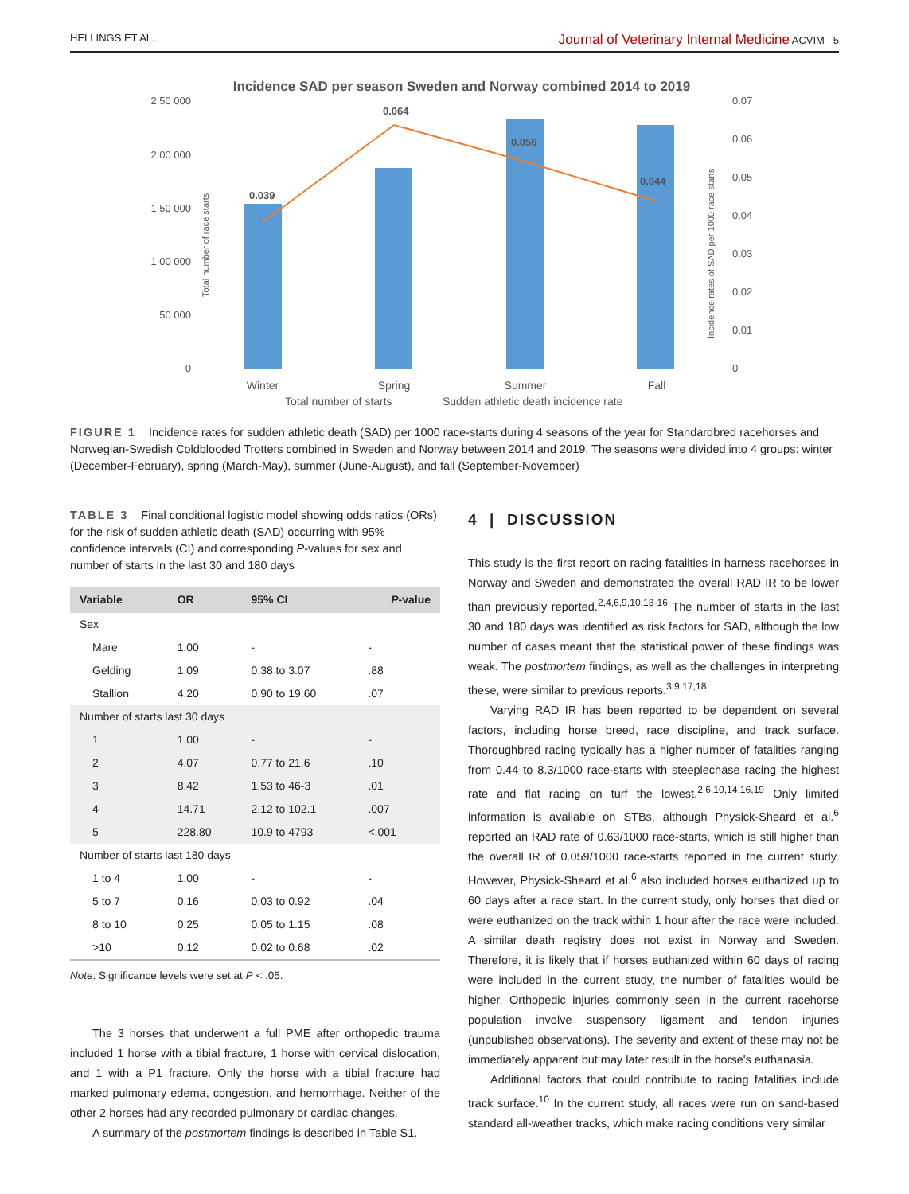HELLINGS ET AL. Journal of Veterinary Internal Medicine ACVIM 5
Incidence SAD per season Sweden and Norway combined 2014 to 2019
2 50 000
2 00 000
1 50 000
1 00 000
50 000
0
0.07
0.06
0.05
0.04
0.03
0.02
0.01
0
0.039
0.064
0.056
0.044
Winter
Spring
Summer
Fall
Total number of starts
Sudden athletic death incidence rate
Total number of race starts
Incidence rates of SAD per 1000 race starts
FIGURE 1 Incidence rates for sudden athletic death (SAD) per 1000 race-starts during 4 seasons of the year for Standardbred racehorses and Norwegian-Swedish Coldblooded Trotters combined in Sweden and Norway between 2014 and 2019. The seasons were divided into 4 groups: winter (December-February), spring (March-May), summer (June-August), and fall (September-November)
TABLE 3 Final conditional logistic model showing odds ratios (ORs) for the risk of sudden athletic death (SAD) occurring with 95% confidence intervals (CI) and corresponding P-values for sex and number of starts in the last 30 and 180 days
| Variable | OR | 95% CI | P -value |
| --- | --- | --- | --- |
| Sex | | | |
| Mare | 1.00 | - | - |
| Gelding | 1.09 | 0.38 to 3.07 | .88 |
| Stallion | 4.20 | 0.90 to 19.60 | .07 |
| Number of starts last 30 days | | | |
| 1 | 1.00 | - | - |
| 2 | 4.07 | 0.77 to 21.6 | .10 |
| 3 | 8.42 | 1.53 to 46-3 | .01 |
| 4 | 14.71 | 2.12 to 102.1 | .007 |
| 5 | 228.80 | 10.9 to 4793 | <.001 |
| Number of starts last 180 days | | | |
| 1 to 4 | 1.00 | - | - |
| 5 to 7 | 0.16 | 0.03 to 0.92 | .04 |
| 8 to 10 | 0.25 | 0.05 to 1.15 | .08 |
| >10 | 0.12 | 0.02 to 0.68 | .02 |
Note: Significance levels were set at P < .05.
The 3 horses that underwent a full PME after orthopedic trauma included 1 horse with a tibial fracture, 1 horse with cervical dislocation, and 1 with a P1 fracture. Only the horse with a tibial fracture had marked pulmonary edema, congestion, and hemorrhage. Neither of the other 2 horses had any recorded pulmonary or cardiac changes.
A summary of the postmortem findings is described in Table S1.
4 | DISCUSSION
This study is the first report on racing fatalities in harness racehorses in Norway and Sweden and demonstrated the overall RAD IR to be lower than previously reported.<sup>2,4,6,9,10,13-16</sup> The number of starts in the last 30 and 180 days was identified as risk factors for SAD, although the low number of cases meant that the statistical power of these findings was weak. The postmortem findings, as well as the challenges in interpreting these, were similar to previous reports.<sup>3,9,17,18</sup>
Varying RAD IR has been reported to be dependent on several factors, including horse breed, race discipline, and track surface. Thoroughbred racing typically has a higher number of fatalities ranging from 0.44 to 8.3/1000 race-starts with steeplechase racing the highest rate and flat racing on turf the lowest.<sup>2,6,10,14,16,19</sup> Only limited information is available on STBs, although Physick-Sheard et al.<sup>6</sup> reported an RAD rate of 0.63/1000 race-starts, which is still higher than the overall IR of 0.059/1000 race-starts reported in the current study. However, Physick-Sheard et al.<sup>6</sup> also included horses euthanized up to 60 days after a race start. In the current study, only horses that died or were euthanized on the track within 1 hour after the race were included. A similar death registry does not exist in Norway and Sweden. Therefore, it is likely that if horses euthanized within 60 days of racing were included in the current study, the number of fatalities would be higher. Orthopedic injuries commonly seen in the current racehorse population involve suspensory ligament and tendon injuries (unpublished observations). The severity and extent of these may not be immediately apparent but may later result in the horse's euthanasia.
Additional factors that could contribute to racing fatalities include track surface.<sup>10</sup> In the current study, all races were run on sand-based standard all-weather tracks, which make racing conditions very similar